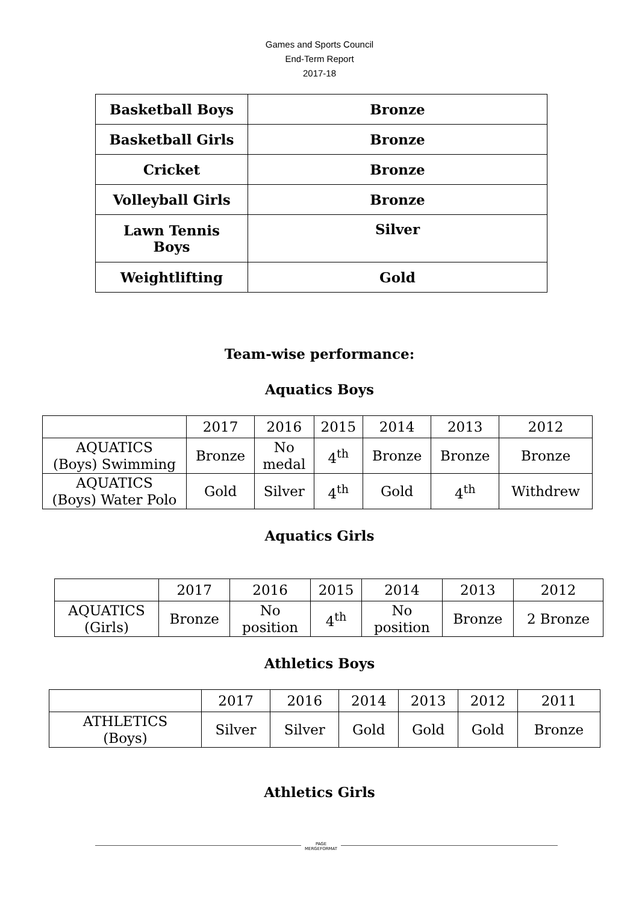Games and Sports Council
End-Term Report
2017-18
| Basketball Boys | Bronze |
| Basketball Girls | Bronze |
| Cricket | Bronze |
| Volleyball Girls | Bronze |
| Lawn Tennis Boys | Silver |
| Weightlifting | Gold |
Team-wise performance:
Aquatics Boys
| | 2017 | 2016 | 2015 | 2014 | 2013 | 2012 |
| AQUATICS (Boys) Swimming | Bronze | No medal | 4<sup>th</sup> | Bronze | Bronze | Bronze |
| AQUATICS (Boys) Water Polo | Gold | Silver | 4<sup>th</sup> | Gold | 4<sup>th</sup> | Withdrew |
Aquatics Girls
| | 2017 | 2016 | 2015 | 2014 | 2013 | 2012 |
| AQUATICS (Girls) | Bronze | No position | 4<sup>th</sup> | No position | Bronze | 2 Bronze |
Athletics Boys
| | 2017 | 2016 | 2014 | 2013 | 2012 | 2011 |
| ATHLETICS (Boys) | Silver | Silver | Gold | Gold | Gold | Bronze |
Athletics Girls
PAGE
MERGEFORMAT